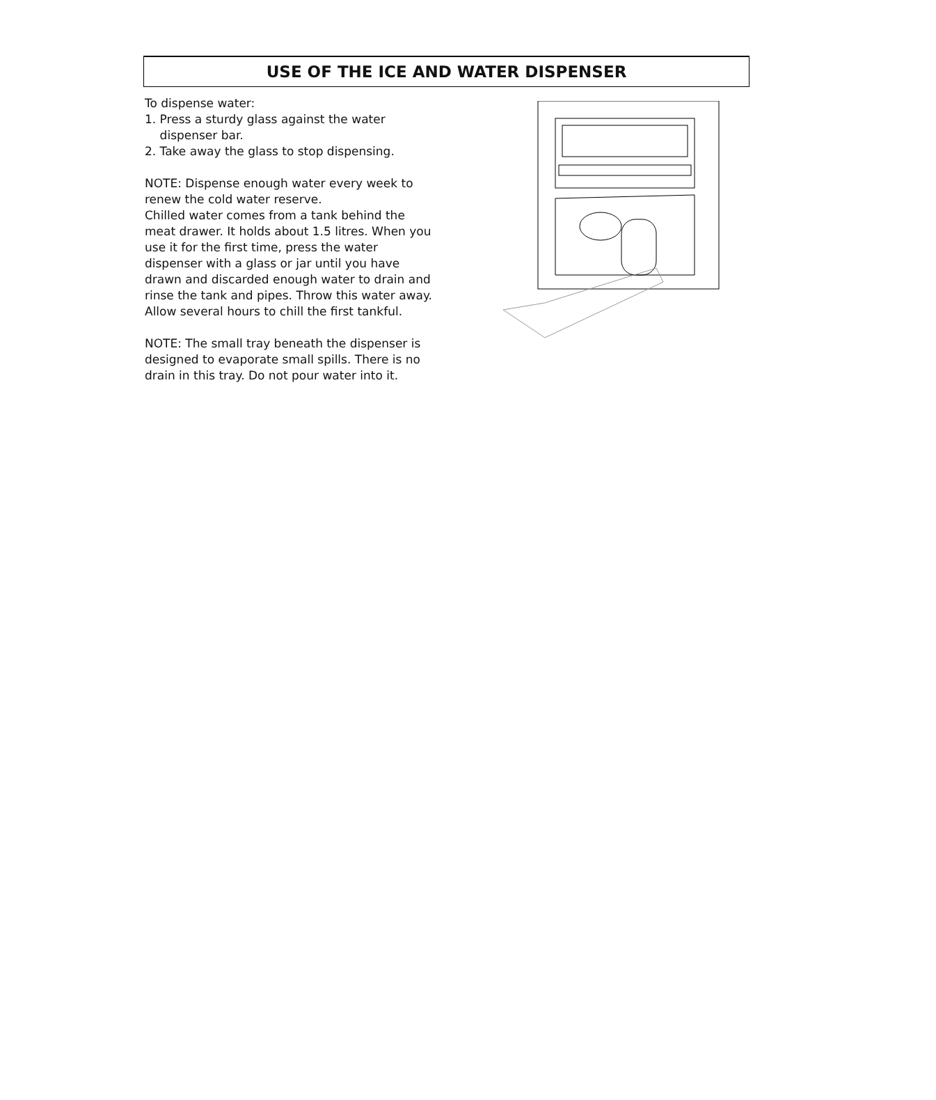USE OF THE ICE AND WATER DISPENSER
To dispense water:
1. Press a sturdy glass against the water
dispenser bar.
2. Take away the glass to stop dispensing.
NOTE: Dispense enough water every week to renew the cold water reserve.
Chilled water comes from a tank behind the meat drawer. It holds about 1.5 litres. When you use it for the first time, press the water dispenser with a glass or jar until you have drawn and discarded enough water to drain and rinse the tank and pipes. Throw this water away.
Allow several hours to chill the first tankful.
NOTE: The small tray beneath the dispenser is designed to evaporate small spills. There is no drain in this tray. Do not pour water into it.